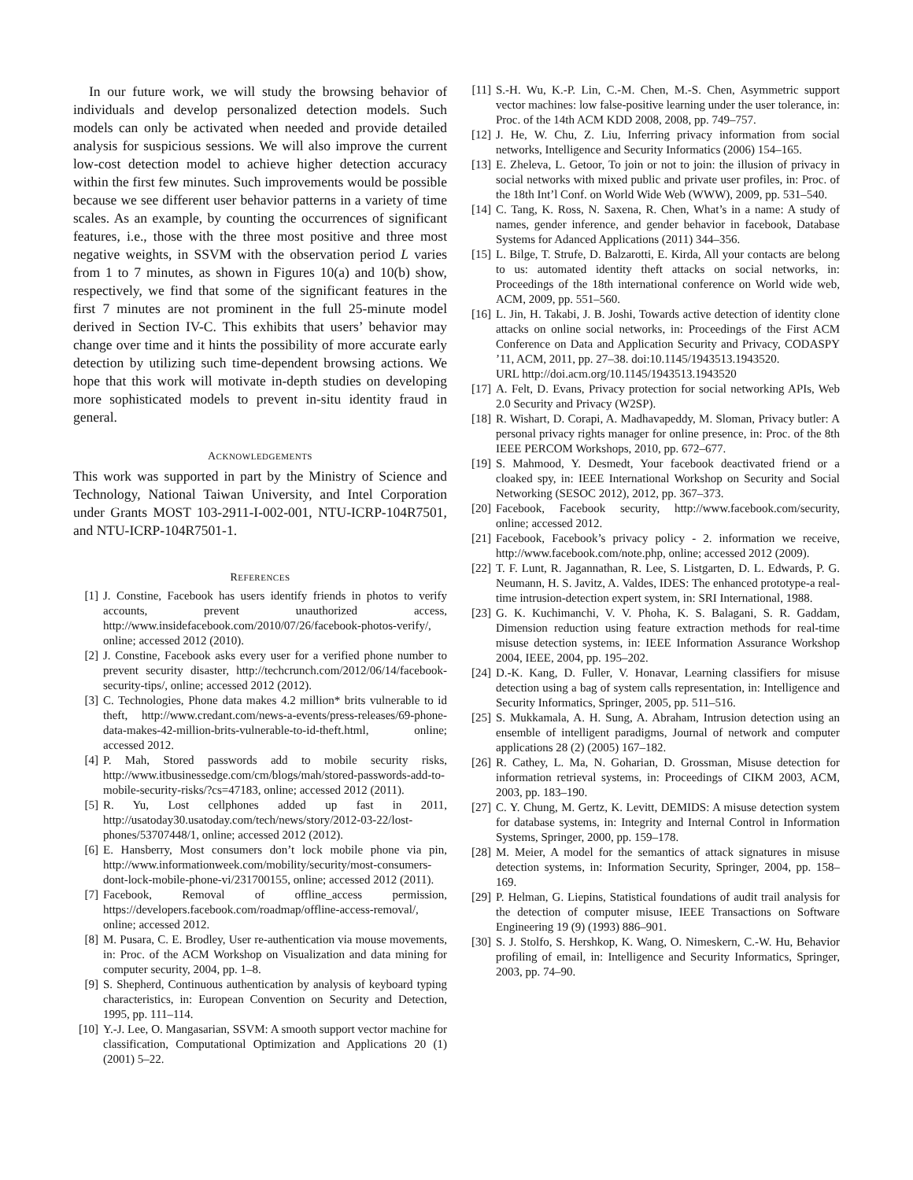In our future work, we will study the browsing behavior of individuals and develop personalized detection models. Such models can only be activated when needed and provide detailed analysis for suspicious sessions. We will also improve the current low-cost detection model to achieve higher detection accuracy within the first few minutes. Such improvements would be possible because we see different user behavior patterns in a variety of time scales. As an example, by counting the occurrences of significant features, i.e., those with the three most positive and three most negative weights, in SSVM with the observation period L varies from 1 to 7 minutes, as shown in Figures 10(a) and 10(b) show, respectively, we find that some of the significant features in the first 7 minutes are not prominent in the full 25-minute model derived in Section IV-C. This exhibits that users’ behavior may change over time and it hints the possibility of more accurate early detection by utilizing such time-dependent browsing actions. We hope that this work will motivate in-depth studies on developing more sophisticated models to prevent in-situ identity fraud in general.
ACKNOWLEDGEMENTS
This work was supported in part by the Ministry of Science and Technology, National Taiwan University, and Intel Corporation under Grants MOST 103-2911-I-002-001, NTU-ICRP-104R7501, and NTU-ICRP-104R7501-1.
REFERENCES
[1] J. Constine, Facebook has users identify friends in photos to verify accounts, prevent unauthorized access, http://www.insidefacebook.com/2010/07/26/facebook-photos-verify/, online; accessed 2012 (2010).
[2] J. Constine, Facebook asks every user for a verified phone number to prevent security disaster, http://techcrunch.com/2012/06/14/facebook-security-tips/, online; accessed 2012 (2012).
[3] C. Technologies, Phone data makes 4.2 million* brits vulnerable to id theft, http://www.credant.com/news-a-events/press-releases/69-phone-data-makes-42-million-brits-vulnerable-to-id-theft.html, online; accessed 2012.
[4] P. Mah, Stored passwords add to mobile security risks, http://www.itbusinessedge.com/cm/blogs/mah/stored-passwords-add-to-mobile-security-risks/?cs=47183, online; accessed 2012 (2011).
[5] R. Yu, Lost cellphones added up fast in 2011, http://usatoday30.usatoday.com/tech/news/story/2012-03-22/lost-phones/53707448/1, online; accessed 2012 (2012).
[6] E. Hansberry, Most consumers don’t lock mobile phone via pin, http://www.informationweek.com/mobility/security/most-consumers-dont-lock-mobile-phone-vi/231700155, online; accessed 2012 (2011).
[7] Facebook, Removal of offline_access permission, https://developers.facebook.com/roadmap/offline-access-removal/, online; accessed 2012.
[8] M. Pusara, C. E. Brodley, User re-authentication via mouse movements, in: Proc. of the ACM Workshop on Visualization and data mining for computer security, 2004, pp. 1–8.
[9] S. Shepherd, Continuous authentication by analysis of keyboard typing characteristics, in: European Convention on Security and Detection, 1995, pp. 111–114.
[10] Y.-J. Lee, O. Mangasarian, SSVM: A smooth support vector machine for classification, Computational Optimization and Applications 20 (1) (2001) 5–22.
[11] S.-H. Wu, K.-P. Lin, C.-M. Chen, M.-S. Chen, Asymmetric support vector machines: low false-positive learning under the user tolerance, in: Proc. of the 14th ACM KDD 2008, 2008, pp. 749–757.
[12] J. He, W. Chu, Z. Liu, Inferring privacy information from social networks, Intelligence and Security Informatics (2006) 154–165.
[13] E. Zheleva, L. Getoor, To join or not to join: the illusion of privacy in social networks with mixed public and private user profiles, in: Proc. of the 18th Int’l Conf. on World Wide Web (WWW), 2009, pp. 531–540.
[14] C. Tang, K. Ross, N. Saxena, R. Chen, What’s in a name: A study of names, gender inference, and gender behavior in facebook, Database Systems for Adanced Applications (2011) 344–356.
[15] L. Bilge, T. Strufe, D. Balzarotti, E. Kirda, All your contacts are belong to us: automated identity theft attacks on social networks, in: Proceedings of the 18th international conference on World wide web, ACM, 2009, pp. 551–560.
[16] L. Jin, H. Takabi, J. B. Joshi, Towards active detection of identity clone attacks on online social networks, in: Proceedings of the First ACM Conference on Data and Application Security and Privacy, CODASPY ’11, ACM, 2011, pp. 27–38. doi:10.1145/1943513.1943520.
URL http://doi.acm.org/10.1145/1943513.1943520
[17] A. Felt, D. Evans, Privacy protection for social networking APIs, Web 2.0 Security and Privacy (W2SP).
[18] R. Wishart, D. Corapi, A. Madhavapeddy, M. Sloman, Privacy butler: A personal privacy rights manager for online presence, in: Proc. of the 8th IEEE PERCOM Workshops, 2010, pp. 672–677.
[19] S. Mahmood, Y. Desmedt, Your facebook deactivated friend or a cloaked spy, in: IEEE International Workshop on Security and Social Networking (SESOC 2012), 2012, pp. 367–373.
[20] Facebook, Facebook security, http://www.facebook.com/security, online; accessed 2012.
[21] Facebook, Facebook’s privacy policy - 2. information we receive, http://www.facebook.com/note.php, online; accessed 2012 (2009).
[22] T. F. Lunt, R. Jagannathan, R. Lee, S. Listgarten, D. L. Edwards, P. G. Neumann, H. S. Javitz, A. Valdes, IDES: The enhanced prototype-a real-time intrusion-detection expert system, in: SRI International, 1988.
[23] G. K. Kuchimanchi, V. V. Phoha, K. S. Balagani, S. R. Gaddam, Dimension reduction using feature extraction methods for real-time misuse detection systems, in: IEEE Information Assurance Workshop 2004, IEEE, 2004, pp. 195–202.
[24] D.-K. Kang, D. Fuller, V. Honavar, Learning classifiers for misuse detection using a bag of system calls representation, in: Intelligence and Security Informatics, Springer, 2005, pp. 511–516.
[25] S. Mukkamala, A. H. Sung, A. Abraham, Intrusion detection using an ensemble of intelligent paradigms, Journal of network and computer applications 28 (2) (2005) 167–182.
[26] R. Cathey, L. Ma, N. Goharian, D. Grossman, Misuse detection for information retrieval systems, in: Proceedings of CIKM 2003, ACM, 2003, pp. 183–190.
[27] C. Y. Chung, M. Gertz, K. Levitt, DEMIDS: A misuse detection system for database systems, in: Integrity and Internal Control in Information Systems, Springer, 2000, pp. 159–178.
[28] M. Meier, A model for the semantics of attack signatures in misuse detection systems, in: Information Security, Springer, 2004, pp. 158–169.
[29] P. Helman, G. Liepins, Statistical foundations of audit trail analysis for the detection of computer misuse, IEEE Transactions on Software Engineering 19 (9) (1993) 886–901.
[30] S. J. Stolfo, S. Hershkop, K. Wang, O. Nimeskern, C.-W. Hu, Behavior profiling of email, in: Intelligence and Security Informatics, Springer, 2003, pp. 74–90.